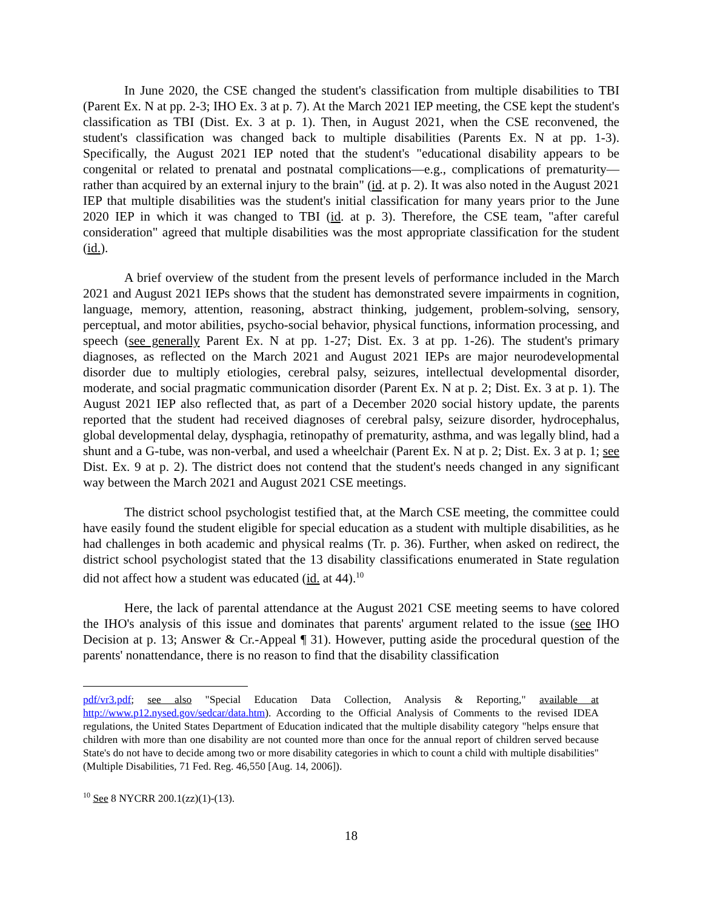In June 2020, the CSE changed the student's classification from multiple disabilities to TBI (Parent Ex. N at pp. 2-3; IHO Ex. 3 at p. 7). At the March 2021 IEP meeting, the CSE kept the student's classification as TBI (Dist. Ex. 3 at p. 1). Then, in August 2021, when the CSE reconvened, the student's classification was changed back to multiple disabilities (Parents Ex. N at pp. 1-3). Specifically, the August 2021 IEP noted that the student's "educational disability appears to be congenital or related to prenatal and postnatal complications—e.g., complications of prematurity—rather than acquired by an external injury to the brain" (id. at p. 2). It was also noted in the August 2021 IEP that multiple disabilities was the student's initial classification for many years prior to the June 2020 IEP in which it was changed to TBI (id. at p. 3). Therefore, the CSE team, "after careful consideration" agreed that multiple disabilities was the most appropriate classification for the student (id.).
A brief overview of the student from the present levels of performance included in the March 2021 and August 2021 IEPs shows that the student has demonstrated severe impairments in cognition, language, memory, attention, reasoning, abstract thinking, judgement, problem-solving, sensory, perceptual, and motor abilities, psycho-social behavior, physical functions, information processing, and speech (see generally Parent Ex. N at pp. 1-27; Dist. Ex. 3 at pp. 1-26). The student's primary diagnoses, as reflected on the March 2021 and August 2021 IEPs are major neurodevelopmental disorder due to multiply etiologies, cerebral palsy, seizures, intellectual developmental disorder, moderate, and social pragmatic communication disorder (Parent Ex. N at p. 2; Dist. Ex. 3 at p. 1). The August 2021 IEP also reflected that, as part of a December 2020 social history update, the parents reported that the student had received diagnoses of cerebral palsy, seizure disorder, hydrocephalus, global developmental delay, dysphagia, retinopathy of prematurity, asthma, and was legally blind, had a shunt and a G-tube, was non-verbal, and used a wheelchair (Parent Ex. N at p. 2; Dist. Ex. 3 at p. 1; see Dist. Ex. 9 at p. 2). The district does not contend that the student's needs changed in any significant way between the March 2021 and August 2021 CSE meetings.
The district school psychologist testified that, at the March CSE meeting, the committee could have easily found the student eligible for special education as a student with multiple disabilities, as he had challenges in both academic and physical realms (Tr. p. 36). Further, when asked on redirect, the district school psychologist stated that the 13 disability classifications enumerated in State regulation did not affect how a student was educated (id. at 44).<sup>10</sup>
Here, the lack of parental attendance at the August 2021 CSE meeting seems to have colored the IHO's analysis of this issue and dominates that parents' argument related to the issue (see IHO Decision at p. 13; Answer & Cr.-Appeal ¶ 31). However, putting aside the procedural question of the parents' nonattendance, there is no reason to find that the disability classification
pdf/vr3.pdf; see also "Special Education Data Collection, Analysis & Reporting," available at http://www.p12.nysed.gov/sedcar/data.htm). According to the Official Analysis of Comments to the revised IDEA regulations, the United States Department of Education indicated that the multiple disability category "helps ensure that children with more than one disability are not counted more than once for the annual report of children served because State's do not have to decide among two or more disability categories in which to count a child with multiple disabilities" (Multiple Disabilities, 71 Fed. Reg. 46,550 [Aug. 14, 2006]).
<sup>10</sup> See 8 NYCRR 200.1(zz)(1)-(13).
18